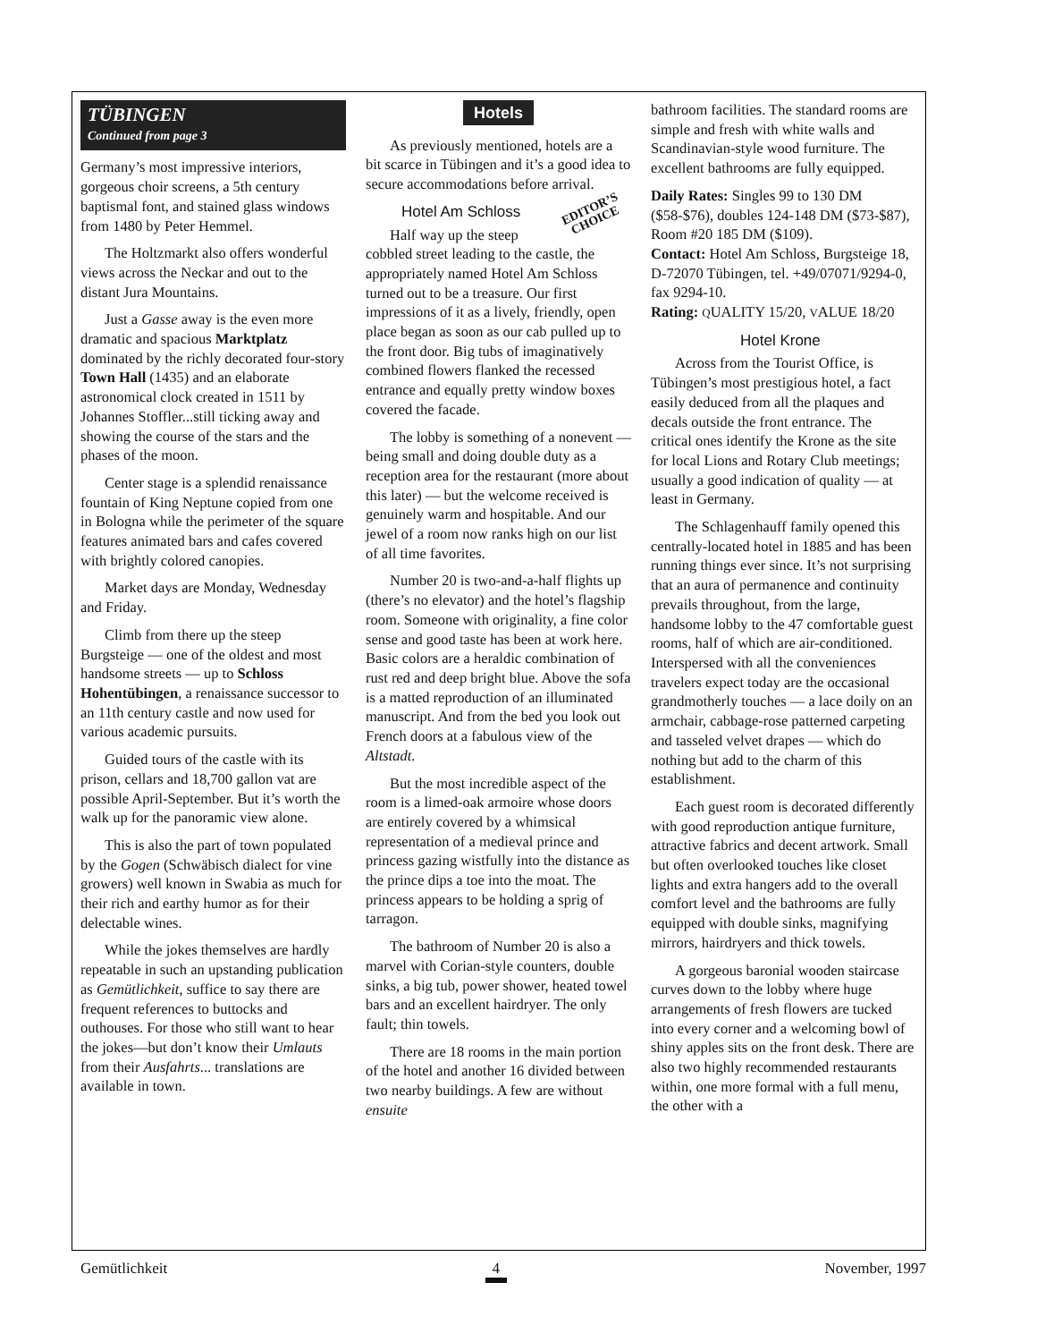TÜBINGEN
Continued from page 3
Germany’s most impressive interiors, gorgeous choir screens, a 5th century baptismal font, and stained glass windows from 1480 by Peter Hemmel.
The Holtzmarkt also offers wonderful views across the Neckar and out to the distant Jura Mountains.
Just a Gasse away is the even more dramatic and spacious Marktplatz dominated by the richly decorated four-story Town Hall (1435) and an elaborate astronomical clock created in 1511 by Johannes Stoffler...still ticking away and showing the course of the stars and the phases of the moon.
Center stage is a splendid renaissance fountain of King Neptune copied from one in Bologna while the perimeter of the square features animated bars and cafes covered with brightly colored canopies.
Market days are Monday, Wednesday and Friday.
Climb from there up the steep Burgsteige — one of the oldest and most handsome streets — up to Schloss Hohentübingen, a renaissance successor to an 11th century castle and now used for various academic pursuits.
Guided tours of the castle with its prison, cellars and 18,700 gallon vat are possible April-September. But it’s worth the walk up for the panoramic view alone.
This is also the part of town populated by the Gogen (Schwäbisch dialect for vine growers) well known in Swabia as much for their rich and earthy humor as for their delectable wines.
While the jokes themselves are hardly repeatable in such an upstanding publication as Gemütlichkeit, suffice to say there are frequent references to buttocks and outhouses. For those who still want to hear the jokes—but don’t know their Umlauts from their Ausfahrts... translations are available in town.
Hotels
As previously mentioned, hotels are a bit scarce in Tübingen and it’s a good idea to secure accommodations before arrival.
EDITOR’S
CHOICE
Hotel Am Schloss
Half way up the steep cobbled street leading to the castle, the appropriately named Hotel Am Schloss turned out to be a treasure. Our first impressions of it as a lively, friendly, open place began as soon as our cab pulled up to the front door. Big tubs of imaginatively combined flowers flanked the recessed entrance and equally pretty window boxes covered the facade.
The lobby is something of a nonevent — being small and doing double duty as a reception area for the restaurant (more about this later) — but the welcome received is genuinely warm and hospitable. And our jewel of a room now ranks high on our list of all time favorites.
Number 20 is two-and-a-half flights up (there’s no elevator) and the hotel’s flagship room. Someone with originality, a fine color sense and good taste has been at work here. Basic colors are a heraldic combination of rust red and deep bright blue. Above the sofa is a matted reproduction of an illuminated manuscript. And from the bed you look out French doors at a fabulous view of the Altstadt.
But the most incredible aspect of the room is a limed-oak armoire whose doors are entirely covered by a whimsical representation of a medieval prince and princess gazing wistfully into the distance as the prince dips a toe into the moat. The princess appears to be holding a sprig of tarragon.
The bathroom of Number 20 is also a marvel with Corian-style counters, double sinks, a big tub, power shower, heated towel bars and an excellent hairdryer. The only fault; thin towels.
There are 18 rooms in the main portion of the hotel and another 16 divided between two nearby buildings. A few are without ensuite
bathroom facilities. The standard rooms are simple and fresh with white walls and Scandinavian-style wood furniture. The excellent bathrooms are fully equipped.
Daily Rates: Singles 99 to 130 DM ($58-$76), doubles 124-148 DM ($73-$87), Room #20 185 DM ($109).
Contact: Hotel Am Schloss, Burgsteige 18, D-72070 Tübingen, tel. +49/07071/9294-0, fax 9294-10.
Rating: QUALITY 15/20, VALUE 18/20
Hotel Krone
Across from the Tourist Office, is Tübingen’s most prestigious hotel, a fact easily deduced from all the plaques and decals outside the front entrance. The critical ones identify the Krone as the site for local Lions and Rotary Club meetings; usually a good indication of quality — at least in Germany.
The Schlagenhauff family opened this centrally-located hotel in 1885 and has been running things ever since. It’s not surprising that an aura of permanence and continuity prevails throughout, from the large, handsome lobby to the 47 comfortable guest rooms, half of which are air-conditioned. Interspersed with all the conveniences travelers expect today are the occasional grandmotherly touches — a lace doily on an armchair, cabbage-rose patterned carpeting and tasseled velvet drapes — which do nothing but add to the charm of this establishment.
Each guest room is decorated differently with good reproduction antique furniture, attractive fabrics and decent artwork. Small but often overlooked touches like closet lights and extra hangers add to the overall comfort level and the bathrooms are fully equipped with double sinks, magnifying mirrors, hairdryers and thick towels.
A gorgeous baronial wooden staircase curves down to the lobby where huge arrangements of fresh flowers are tucked into every corner and a welcoming bowl of shiny apples sits on the front desk. There are also two highly recommended restaurants within, one more formal with a full menu, the other with a
Gemütlichkeit 4 November, 1997